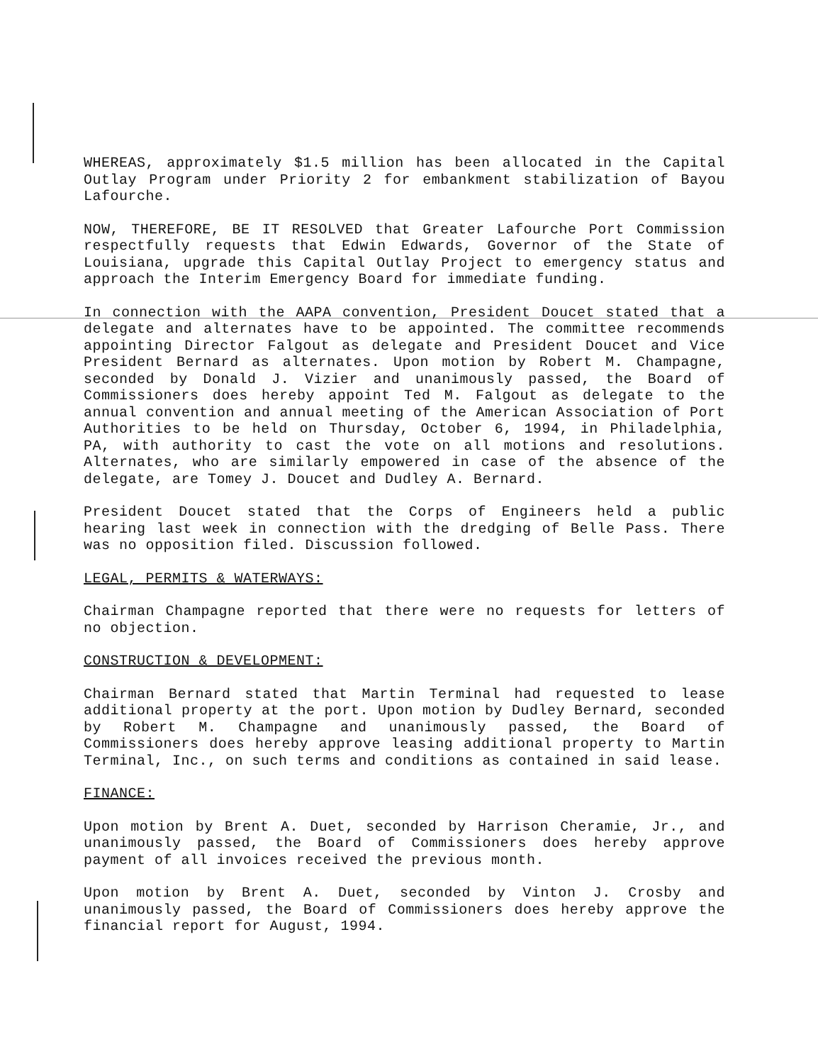WHEREAS, approximately $1.5 million has been allocated in the Capital Outlay Program under Priority 2 for embankment stabilization of Bayou Lafourche.
NOW, THEREFORE, BE IT RESOLVED that Greater Lafourche Port Commission respectfully requests that Edwin Edwards, Governor of the State of Louisiana, upgrade this Capital Outlay Project to emergency status and approach the Interim Emergency Board for immediate funding.
In connection with the AAPA convention, President Doucet stated that a delegate and alternates have to be appointed. The committee recommends appointing Director Falgout as delegate and President Doucet and Vice President Bernard as alternates. Upon motion by Robert M. Champagne, seconded by Donald J. Vizier and unanimously passed, the Board of Commissioners does hereby appoint Ted M. Falgout as delegate to the annual convention and annual meeting of the American Association of Port Authorities to be held on Thursday, October 6, 1994, in Philadelphia, PA, with authority to cast the vote on all motions and resolutions. Alternates, who are similarly empowered in case of the absence of the delegate, are Tomey J. Doucet and Dudley A. Bernard.
President Doucet stated that the Corps of Engineers held a public hearing last week in connection with the dredging of Belle Pass. There was no opposition filed. Discussion followed.
LEGAL, PERMITS & WATERWAYS:
Chairman Champagne reported that there were no requests for letters of no objection.
CONSTRUCTION & DEVELOPMENT:
Chairman Bernard stated that Martin Terminal had requested to lease additional property at the port. Upon motion by Dudley Bernard, seconded by Robert M. Champagne and unanimously passed, the Board of Commissioners does hereby approve leasing additional property to Martin Terminal, Inc., on such terms and conditions as contained in said lease.
FINANCE:
Upon motion by Brent A. Duet, seconded by Harrison Cheramie, Jr., and unanimously passed, the Board of Commissioners does hereby approve payment of all invoices received the previous month.
Upon motion by Brent A. Duet, seconded by Vinton J. Crosby and unanimously passed, the Board of Commissioners does hereby approve the financial report for August, 1994.